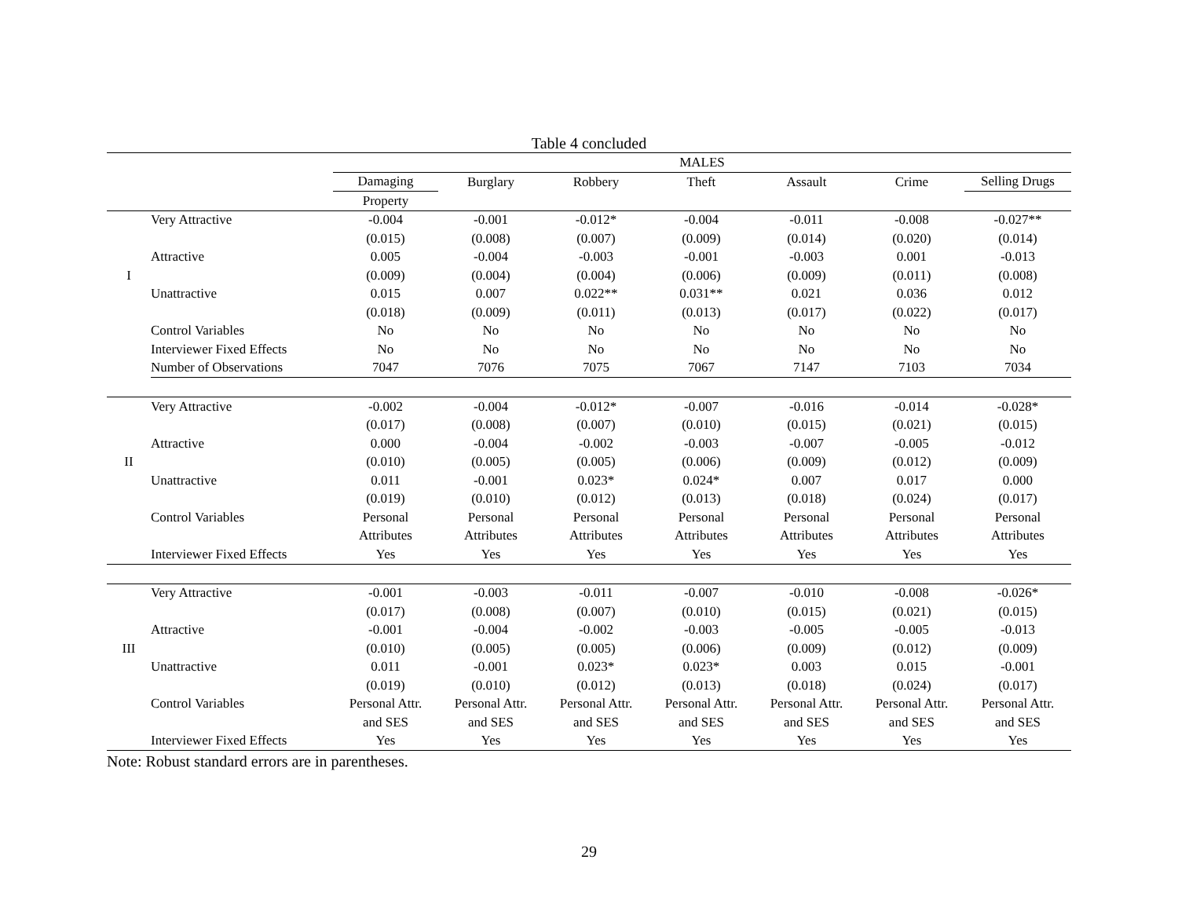Table 4 concluded
| | | MALES | | | | | | |
| --- | --- | --- | --- | --- | --- | --- | --- | --- |
| | | Damaging | Burglary | Robbery | Theft | Assault | Crime | Selling Drugs |
| | | Property | | | | | | |
| | Very Attractive | -0.004 | -0.001 | -0.012* | -0.004 | -0.011 | -0.008 | -0.027** |
| | | (0.015) | (0.008) | (0.007) | (0.009) | (0.014) | (0.020) | (0.014) |
| | Attractive | 0.005 | -0.004 | -0.003 | -0.001 | -0.003 | 0.001 | -0.013 |
| I | | (0.009) | (0.004) | (0.004) | (0.006) | (0.009) | (0.011) | (0.008) |
| | Unattractive | 0.015 | 0.007 | 0.022** | 0.031** | 0.021 | 0.036 | 0.012 |
| | | (0.018) | (0.009) | (0.011) | (0.013) | (0.017) | (0.022) | (0.017) |
| | Control Variables | No | No | No | No | No | No | No |
| | Interviewer Fixed Effects | No | No | No | No | No | No | No |
| | Number of Observations | 7047 | 7076 | 7075 | 7067 | 7147 | 7103 | 7034 |
| | Very Attractive | -0.002 | -0.004 | -0.012* | -0.007 | -0.016 | -0.014 | -0.028* |
| | | (0.017) | (0.008) | (0.007) | (0.010) | (0.015) | (0.021) | (0.015) |
| | Attractive | 0.000 | -0.004 | -0.002 | -0.003 | -0.007 | -0.005 | -0.012 |
| II | | (0.010) | (0.005) | (0.005) | (0.006) | (0.009) | (0.012) | (0.009) |
| | Unattractive | 0.011 | -0.001 | 0.023* | 0.024* | 0.007 | 0.017 | 0.000 |
| | | (0.019) | (0.010) | (0.012) | (0.013) | (0.018) | (0.024) | (0.017) |
| | Control Variables | Personal | Personal | Personal | Personal | Personal | Personal | Personal |
| | | Attributes | Attributes | Attributes | Attributes | Attributes | Attributes | Attributes |
| | Interviewer Fixed Effects | Yes | Yes | Yes | Yes | Yes | Yes | Yes |
| | Very Attractive | -0.001 | -0.003 | -0.011 | -0.007 | -0.010 | -0.008 | -0.026* |
| | | (0.017) | (0.008) | (0.007) | (0.010) | (0.015) | (0.021) | (0.015) |
| | Attractive | -0.001 | -0.004 | -0.002 | -0.003 | -0.005 | -0.005 | -0.013 |
| III | | (0.010) | (0.005) | (0.005) | (0.006) | (0.009) | (0.012) | (0.009) |
| | Unattractive | 0.011 | -0.001 | 0.023* | 0.023* | 0.003 | 0.015 | -0.001 |
| | | (0.019) | (0.010) | (0.012) | (0.013) | (0.018) | (0.024) | (0.017) |
| | Control Variables | Personal Attr. | Personal Attr. | Personal Attr. | Personal Attr. | Personal Attr. | Personal Attr. | Personal Attr. |
| | | and SES | and SES | and SES | and SES | and SES | and SES | and SES |
| | Interviewer Fixed Effects | Yes | Yes | Yes | Yes | Yes | Yes | Yes |
Note: Robust standard errors are in parentheses.
29